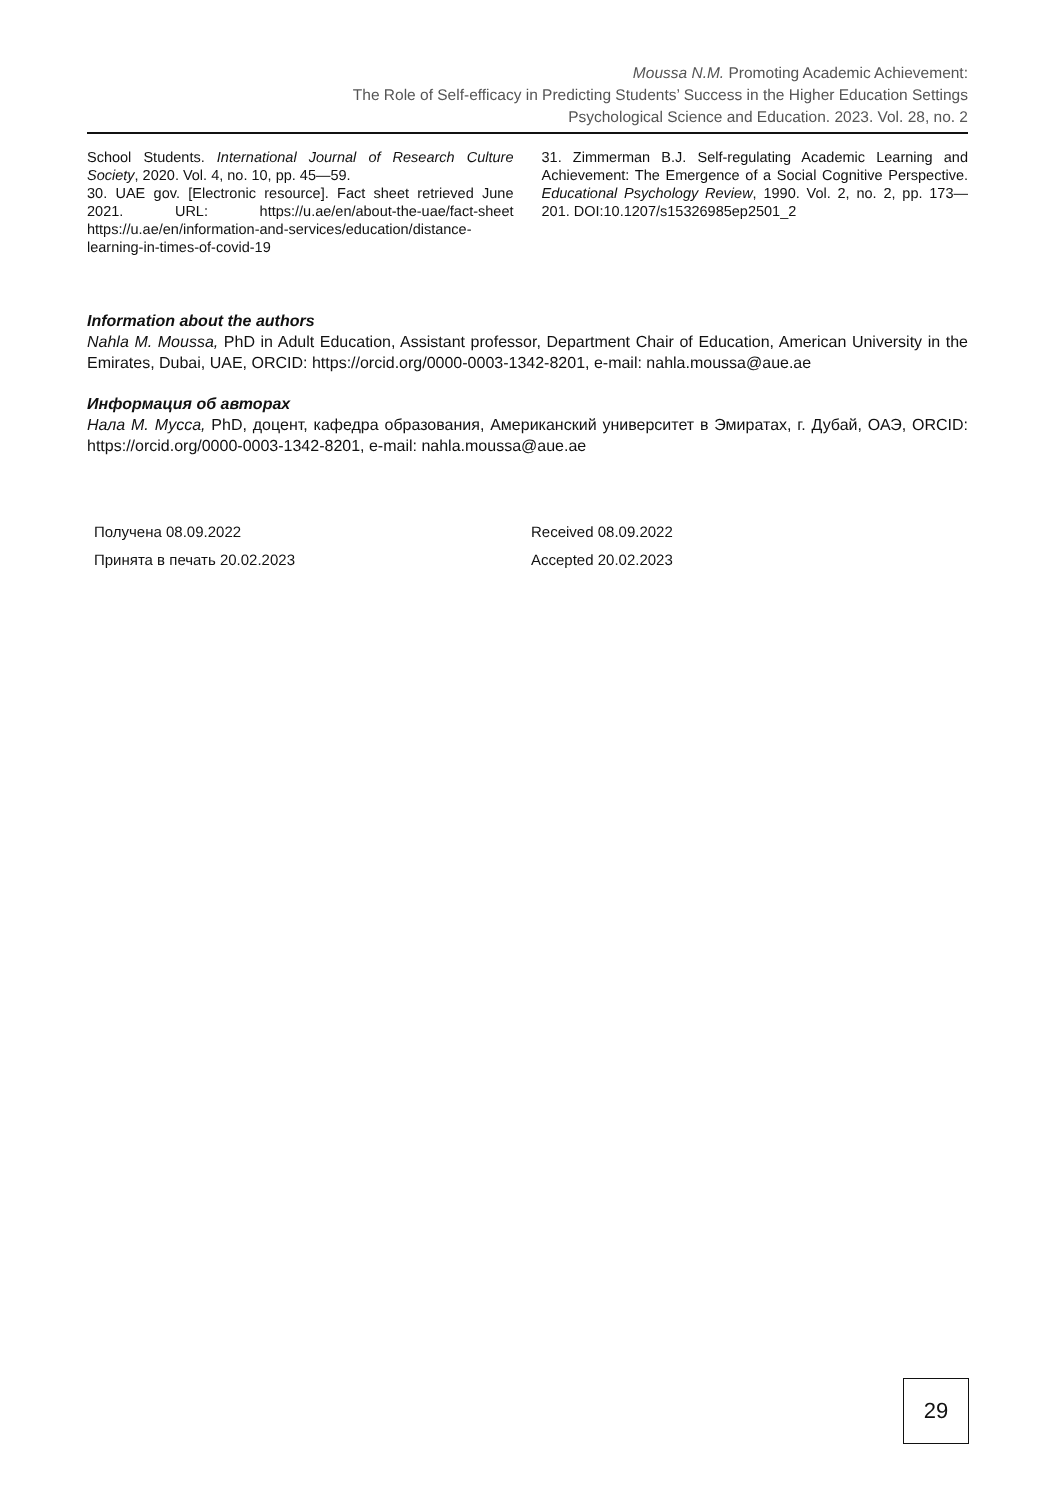Moussa N.M. Promoting Academic Achievement:
The Role of Self-efficacy in Predicting Students’ Success in the Higher Education Settings
Psychological Science and Education. 2023. Vol. 28, no. 2
School Students. International Journal of Research Culture Society, 2020. Vol. 4, no. 10, pp. 45—59.
30. UAE gov. [Electronic resource]. Fact sheet retrieved June 2021. URL: https://u.ae/en/about-the-uae/fact-sheet https://u.ae/en/information-and-services/education/distance-learning-in-times-of-covid-19
31. Zimmerman B.J. Self-regulating Academic Learning and Achievement: The Emergence of a Social Cognitive Perspective. Educational Psychology Review, 1990. Vol. 2, no. 2, pp. 173—201. DOI:10.1207/s15326985ep2501_2
Information about the authors
Nahla M. Moussa, PhD in Adult Education, Assistant professor, Department Chair of Education, American University in the Emirates, Dubai, UAE, ORCID: https://orcid.org/0000-0003-1342-8201, e-mail: nahla.moussa@aue.ae
Информация об авторах
Нала М. Мусса, PhD, доцент, кафедра образования, Американский университет в Эмиратах, г. Дубай, ОАЭ, ORCID: https://orcid.org/0000-0003-1342-8201, e-mail: nahla.moussa@aue.ae
Получена 08.09.2022
Принята в печать 20.02.2023
Received 08.09.2022
Accepted 20.02.2023
29